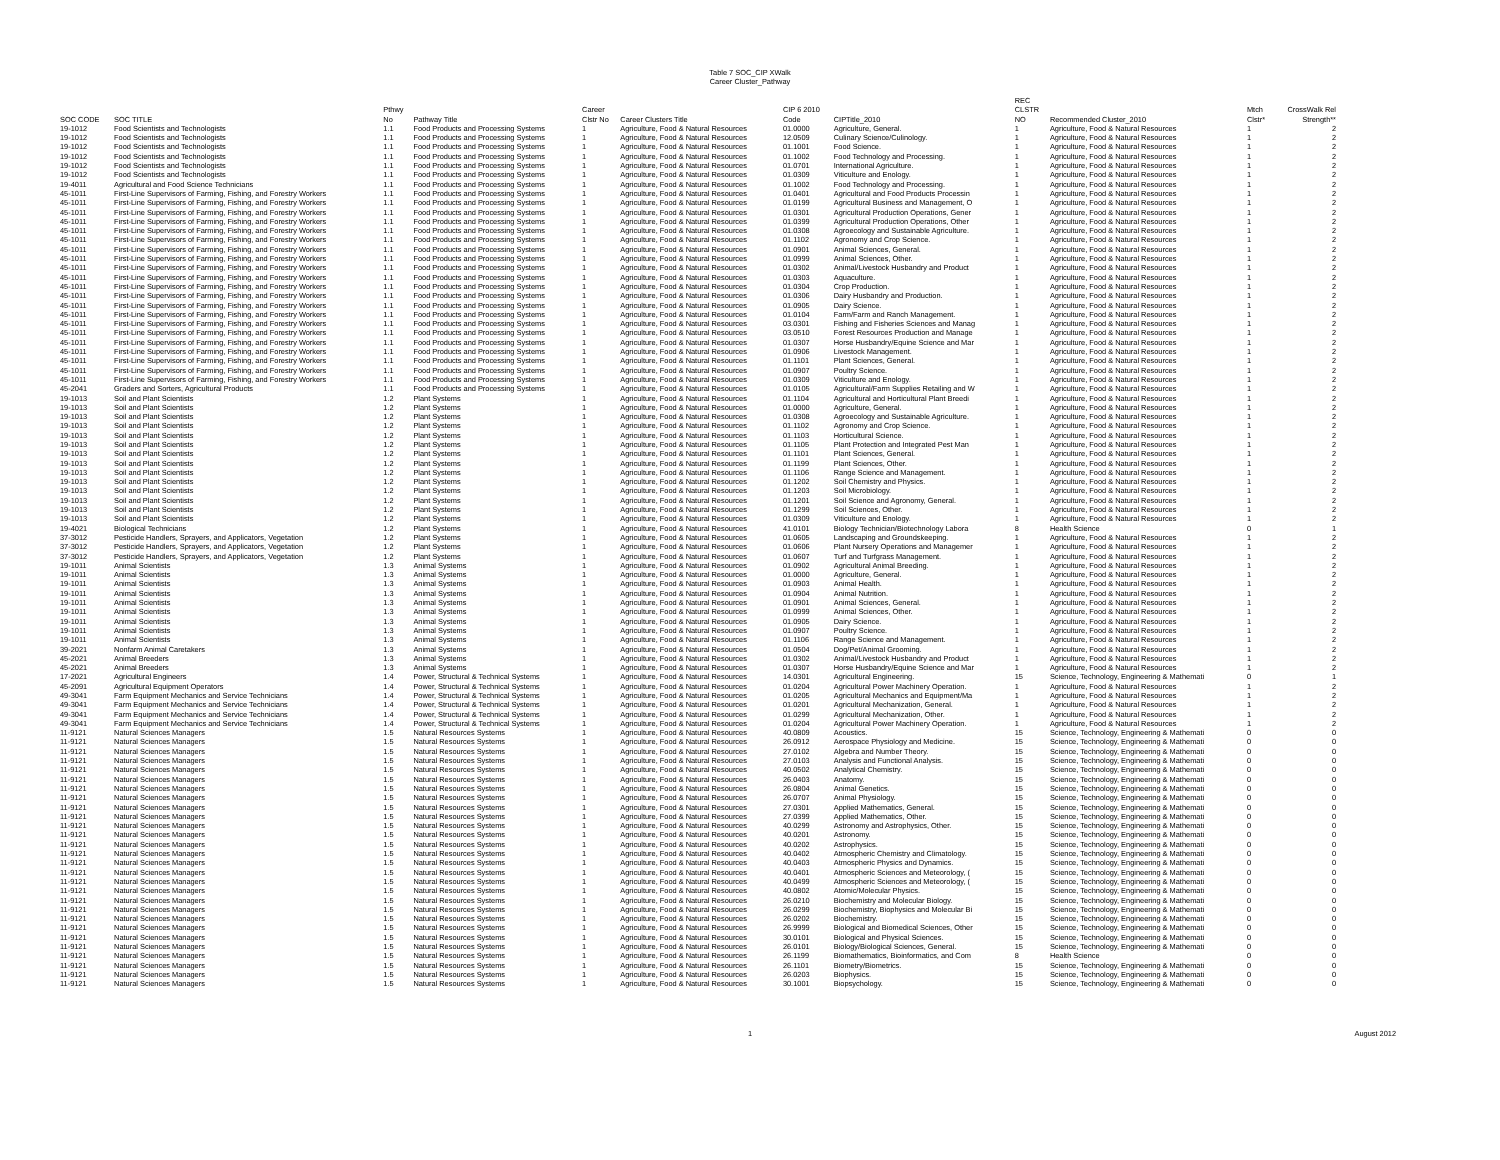Table 7 SOC_CIP XWalk
Career Cluster_Pathway
| SOC CODE | SOC TITLE | Pthwy No | Pathway Title | Career Clstr No | Career Clusters Title | CIP 6 2010 Code | CIPTitle_2010 | REC CLSTR NO | Recommended Cluster_2010 | Mtch Clstr* | CrossWalk Rel Strength** |
| --- | --- | --- | --- | --- | --- | --- | --- | --- | --- | --- | --- |
| 19-1012 | Food Scientists and Technologists | 1.1 | Food Products and Processing Systems | 1 | Agriculture, Food & Natural Resources | 01.0000 | Agriculture, General. | 1 | Agriculture, Food & Natural Resources | 1 | 2 |
| 19-1012 | Food Scientists and Technologists | 1.1 | Food Products and Processing Systems | 1 | Agriculture, Food & Natural Resources | 12.0509 | Culinary Science/Culinology. | 1 | Agriculture, Food & Natural Resources | 1 | 2 |
| 19-1012 | Food Scientists and Technologists | 1.1 | Food Products and Processing Systems | 1 | Agriculture, Food & Natural Resources | 01.1001 | Food Science. | 1 | Agriculture, Food & Natural Resources | 1 | 2 |
| 19-1012 | Food Scientists and Technologists | 1.1 | Food Products and Processing Systems | 1 | Agriculture, Food & Natural Resources | 01.1002 | Food Technology and Processing. | 1 | Agriculture, Food & Natural Resources | 1 | 2 |
| 19-1012 | Food Scientists and Technologists | 1.1 | Food Products and Processing Systems | 1 | Agriculture, Food & Natural Resources | 01.0701 | International Agriculture. | 1 | Agriculture, Food & Natural Resources | 1 | 2 |
| 19-1012 | Food Scientists and Technologists | 1.1 | Food Products and Processing Systems | 1 | Agriculture, Food & Natural Resources | 01.0309 | Viticulture and Enology. | 1 | Agriculture, Food & Natural Resources | 1 | 2 |
| 19-4011 | Agricultural and Food Science Technicians | 1.1 | Food Products and Processing Systems | 1 | Agriculture, Food & Natural Resources | 01.1002 | Food Technology and Processing. | 1 | Agriculture, Food & Natural Resources | 1 | 2 |
| 45-1011 | First-Line Supervisors of Farming, Fishing, and Forestry Workers | 1.1 | Food Products and Processing Systems | 1 | Agriculture, Food & Natural Resources | 01.0401 | Agricultural and Food Products Processin | 1 | Agriculture, Food & Natural Resources | 1 | 2 |
| 45-1011 | First-Line Supervisors of Farming, Fishing, and Forestry Workers | 1.1 | Food Products and Processing Systems | 1 | Agriculture, Food & Natural Resources | 01.0199 | Agricultural Business and Management, O | 1 | Agriculture, Food & Natural Resources | 1 | 2 |
| 45-1011 | First-Line Supervisors of Farming, Fishing, and Forestry Workers | 1.1 | Food Products and Processing Systems | 1 | Agriculture, Food & Natural Resources | 01.0301 | Agricultural Production Operations, Gener | 1 | Agriculture, Food & Natural Resources | 1 | 2 |
| 45-1011 | First-Line Supervisors of Farming, Fishing, and Forestry Workers | 1.1 | Food Products and Processing Systems | 1 | Agriculture, Food & Natural Resources | 01.0399 | Agricultural Production Operations, Other | 1 | Agriculture, Food & Natural Resources | 1 | 2 |
| 45-1011 | First-Line Supervisors of Farming, Fishing, and Forestry Workers | 1.1 | Food Products and Processing Systems | 1 | Agriculture, Food & Natural Resources | 01.0308 | Agroecology and Sustainable Agriculture. | 1 | Agriculture, Food & Natural Resources | 1 | 2 |
| 45-1011 | First-Line Supervisors of Farming, Fishing, and Forestry Workers | 1.1 | Food Products and Processing Systems | 1 | Agriculture, Food & Natural Resources | 01.1102 | Agronomy and Crop Science. | 1 | Agriculture, Food & Natural Resources | 1 | 2 |
| 45-1011 | First-Line Supervisors of Farming, Fishing, and Forestry Workers | 1.1 | Food Products and Processing Systems | 1 | Agriculture, Food & Natural Resources | 01.0901 | Animal Sciences, General. | 1 | Agriculture, Food & Natural Resources | 1 | 2 |
| 45-1011 | First-Line Supervisors of Farming, Fishing, and Forestry Workers | 1.1 | Food Products and Processing Systems | 1 | Agriculture, Food & Natural Resources | 01.0999 | Animal Sciences, Other. | 1 | Agriculture, Food & Natural Resources | 1 | 2 |
| 45-1011 | First-Line Supervisors of Farming, Fishing, and Forestry Workers | 1.1 | Food Products and Processing Systems | 1 | Agriculture, Food & Natural Resources | 01.0302 | Animal/Livestock Husbandry and Product | 1 | Agriculture, Food & Natural Resources | 1 | 2 |
| 45-1011 | First-Line Supervisors of Farming, Fishing, and Forestry Workers | 1.1 | Food Products and Processing Systems | 1 | Agriculture, Food & Natural Resources | 01.0303 | Aquaculture. | 1 | Agriculture, Food & Natural Resources | 1 | 2 |
| 45-1011 | First-Line Supervisors of Farming, Fishing, and Forestry Workers | 1.1 | Food Products and Processing Systems | 1 | Agriculture, Food & Natural Resources | 01.0304 | Crop Production. | 1 | Agriculture, Food & Natural Resources | 1 | 2 |
| 45-1011 | First-Line Supervisors of Farming, Fishing, and Forestry Workers | 1.1 | Food Products and Processing Systems | 1 | Agriculture, Food & Natural Resources | 01.0306 | Dairy Husbandry and Production. | 1 | Agriculture, Food & Natural Resources | 1 | 2 |
| 45-1011 | First-Line Supervisors of Farming, Fishing, and Forestry Workers | 1.1 | Food Products and Processing Systems | 1 | Agriculture, Food & Natural Resources | 01.0905 | Dairy Science. | 1 | Agriculture, Food & Natural Resources | 1 | 2 |
| 45-1011 | First-Line Supervisors of Farming, Fishing, and Forestry Workers | 1.1 | Food Products and Processing Systems | 1 | Agriculture, Food & Natural Resources | 01.0104 | Farm/Farm and Ranch Management. | 1 | Agriculture, Food & Natural Resources | 1 | 2 |
| 45-1011 | First-Line Supervisors of Farming, Fishing, and Forestry Workers | 1.1 | Food Products and Processing Systems | 1 | Agriculture, Food & Natural Resources | 03.0301 | Fishing and Fisheries Sciences and Manag | 1 | Agriculture, Food & Natural Resources | 1 | 2 |
| 45-1011 | First-Line Supervisors of Farming, Fishing, and Forestry Workers | 1.1 | Food Products and Processing Systems | 1 | Agriculture, Food & Natural Resources | 03.0510 | Forest Resources Production and Manage | 1 | Agriculture, Food & Natural Resources | 1 | 2 |
| 45-1011 | First-Line Supervisors of Farming, Fishing, and Forestry Workers | 1.1 | Food Products and Processing Systems | 1 | Agriculture, Food & Natural Resources | 01.0307 | Horse Husbandry/Equine Science and Mar | 1 | Agriculture, Food & Natural Resources | 1 | 2 |
| 45-1011 | First-Line Supervisors of Farming, Fishing, and Forestry Workers | 1.1 | Food Products and Processing Systems | 1 | Agriculture, Food & Natural Resources | 01.0906 | Livestock Management. | 1 | Agriculture, Food & Natural Resources | 1 | 2 |
| 45-1011 | First-Line Supervisors of Farming, Fishing, and Forestry Workers | 1.1 | Food Products and Processing Systems | 1 | Agriculture, Food & Natural Resources | 01.1101 | Plant Sciences, General. | 1 | Agriculture, Food & Natural Resources | 1 | 2 |
| 45-1011 | First-Line Supervisors of Farming, Fishing, and Forestry Workers | 1.1 | Food Products and Processing Systems | 1 | Agriculture, Food & Natural Resources | 01.0907 | Poultry Science. | 1 | Agriculture, Food & Natural Resources | 1 | 2 |
| 45-1011 | First-Line Supervisors of Farming, Fishing, and Forestry Workers | 1.1 | Food Products and Processing Systems | 1 | Agriculture, Food & Natural Resources | 01.0309 | Viticulture and Enology. | 1 | Agriculture, Food & Natural Resources | 1 | 2 |
| 45-2041 | Graders and Sorters, Agricultural Products | 1.1 | Food Products and Processing Systems | 1 | Agriculture, Food & Natural Resources | 01.0105 | Agricultural/Farm Supplies Retailing and W | 1 | Agriculture, Food & Natural Resources | 1 | 2 |
| 19-1013 | Soil and Plant Scientists | 1.2 | Plant Systems | 1 | Agriculture, Food & Natural Resources | 01.1104 | Agricultural and Horticultural Plant Breedi | 1 | Agriculture, Food & Natural Resources | 1 | 2 |
| 19-1013 | Soil and Plant Scientists | 1.2 | Plant Systems | 1 | Agriculture, Food & Natural Resources | 01.0000 | Agriculture, General. | 1 | Agriculture, Food & Natural Resources | 1 | 2 |
| 19-1013 | Soil and Plant Scientists | 1.2 | Plant Systems | 1 | Agriculture, Food & Natural Resources | 01.0308 | Agroecology and Sustainable Agriculture. | 1 | Agriculture, Food & Natural Resources | 1 | 2 |
| 19-1013 | Soil and Plant Scientists | 1.2 | Plant Systems | 1 | Agriculture, Food & Natural Resources | 01.1102 | Agronomy and Crop Science. | 1 | Agriculture, Food & Natural Resources | 1 | 2 |
| 19-1013 | Soil and Plant Scientists | 1.2 | Plant Systems | 1 | Agriculture, Food & Natural Resources | 01.1103 | Horticultural Science. | 1 | Agriculture, Food & Natural Resources | 1 | 2 |
| 19-1013 | Soil and Plant Scientists | 1.2 | Plant Systems | 1 | Agriculture, Food & Natural Resources | 01.1105 | Plant Protection and Integrated Pest Man | 1 | Agriculture, Food & Natural Resources | 1 | 2 |
| 19-1013 | Soil and Plant Scientists | 1.2 | Plant Systems | 1 | Agriculture, Food & Natural Resources | 01.1101 | Plant Sciences, General. | 1 | Agriculture, Food & Natural Resources | 1 | 2 |
| 19-1013 | Soil and Plant Scientists | 1.2 | Plant Systems | 1 | Agriculture, Food & Natural Resources | 01.1199 | Plant Sciences, Other. | 1 | Agriculture, Food & Natural Resources | 1 | 2 |
| 19-1013 | Soil and Plant Scientists | 1.2 | Plant Systems | 1 | Agriculture, Food & Natural Resources | 01.1106 | Range Science and Management. | 1 | Agriculture, Food & Natural Resources | 1 | 2 |
| 19-1013 | Soil and Plant Scientists | 1.2 | Plant Systems | 1 | Agriculture, Food & Natural Resources | 01.1202 | Soil Chemistry and Physics. | 1 | Agriculture, Food & Natural Resources | 1 | 2 |
| 19-1013 | Soil and Plant Scientists | 1.2 | Plant Systems | 1 | Agriculture, Food & Natural Resources | 01.1203 | Soil Microbiology. | 1 | Agriculture, Food & Natural Resources | 1 | 2 |
| 19-1013 | Soil and Plant Scientists | 1.2 | Plant Systems | 1 | Agriculture, Food & Natural Resources | 01.1201 | Soil Science and Agronomy, General. | 1 | Agriculture, Food & Natural Resources | 1 | 2 |
| 19-1013 | Soil and Plant Scientists | 1.2 | Plant Systems | 1 | Agriculture, Food & Natural Resources | 01.1299 | Soil Sciences, Other. | 1 | Agriculture, Food & Natural Resources | 1 | 2 |
| 19-1013 | Soil and Plant Scientists | 1.2 | Plant Systems | 1 | Agriculture, Food & Natural Resources | 01.0309 | Viticulture and Enology. | 1 | Agriculture, Food & Natural Resources | 1 | 2 |
| 19-4021 | Biological Technicians | 1.2 | Plant Systems | 1 | Agriculture, Food & Natural Resources | 41.0101 | Biology Technician/Biotechnology Labora | 8 | Health Science | 0 | 1 |
| 37-3012 | Pesticide Handlers, Sprayers, and Applicators, Vegetation | 1.2 | Plant Systems | 1 | Agriculture, Food & Natural Resources | 01.0605 | Landscaping and Groundskeeping. | 1 | Agriculture, Food & Natural Resources | 1 | 2 |
| 37-3012 | Pesticide Handlers, Sprayers, and Applicators, Vegetation | 1.2 | Plant Systems | 1 | Agriculture, Food & Natural Resources | 01.0606 | Plant Nursery Operations and Managemer | 1 | Agriculture, Food & Natural Resources | 1 | 2 |
| 37-3012 | Pesticide Handlers, Sprayers, and Applicators, Vegetation | 1.2 | Plant Systems | 1 | Agriculture, Food & Natural Resources | 01.0607 | Turf and Turfgrass Management. | 1 | Agriculture, Food & Natural Resources | 1 | 2 |
| 19-1011 | Animal Scientists | 1.3 | Animal Systems | 1 | Agriculture, Food & Natural Resources | 01.0902 | Agricultural Animal Breeding. | 1 | Agriculture, Food & Natural Resources | 1 | 2 |
| 19-1011 | Animal Scientists | 1.3 | Animal Systems | 1 | Agriculture, Food & Natural Resources | 01.0000 | Agriculture, General. | 1 | Agriculture, Food & Natural Resources | 1 | 2 |
| 19-1011 | Animal Scientists | 1.3 | Animal Systems | 1 | Agriculture, Food & Natural Resources | 01.0903 | Animal Health. | 1 | Agriculture, Food & Natural Resources | 1 | 2 |
| 19-1011 | Animal Scientists | 1.3 | Animal Systems | 1 | Agriculture, Food & Natural Resources | 01.0904 | Animal Nutrition. | 1 | Agriculture, Food & Natural Resources | 1 | 2 |
| 19-1011 | Animal Scientists | 1.3 | Animal Systems | 1 | Agriculture, Food & Natural Resources | 01.0901 | Animal Sciences, General. | 1 | Agriculture, Food & Natural Resources | 1 | 2 |
| 19-1011 | Animal Scientists | 1.3 | Animal Systems | 1 | Agriculture, Food & Natural Resources | 01.0999 | Animal Sciences, Other. | 1 | Agriculture, Food & Natural Resources | 1 | 2 |
| 19-1011 | Animal Scientists | 1.3 | Animal Systems | 1 | Agriculture, Food & Natural Resources | 01.0905 | Dairy Science. | 1 | Agriculture, Food & Natural Resources | 1 | 2 |
| 19-1011 | Animal Scientists | 1.3 | Animal Systems | 1 | Agriculture, Food & Natural Resources | 01.0907 | Poultry Science. | 1 | Agriculture, Food & Natural Resources | 1 | 2 |
| 19-1011 | Animal Scientists | 1.3 | Animal Systems | 1 | Agriculture, Food & Natural Resources | 01.1106 | Range Science and Management. | 1 | Agriculture, Food & Natural Resources | 1 | 2 |
| 39-2021 | Nonfarm Animal Caretakers | 1.3 | Animal Systems | 1 | Agriculture, Food & Natural Resources | 01.0504 | Dog/Pet/Animal Grooming. | 1 | Agriculture, Food & Natural Resources | 1 | 2 |
| 45-2021 | Animal Breeders | 1.3 | Animal Systems | 1 | Agriculture, Food & Natural Resources | 01.0302 | Animal/Livestock Husbandry and Product | 1 | Agriculture, Food & Natural Resources | 1 | 2 |
| 45-2021 | Animal Breeders | 1.3 | Animal Systems | 1 | Agriculture, Food & Natural Resources | 01.0307 | Horse Husbandry/Equine Science and Mar | 1 | Agriculture, Food & Natural Resources | 1 | 2 |
| 17-2021 | Agricultural Engineers | 1.4 | Power, Structural & Technical Systems | 1 | Agriculture, Food & Natural Resources | 14.0301 | Agricultural Engineering. | 15 | Science, Technology, Engineering & Mathemati | 0 | 1 |
| 45-2091 | Agricultural Equipment Operators | 1.4 | Power, Structural & Technical Systems | 1 | Agriculture, Food & Natural Resources | 01.0204 | Agricultural Power Machinery Operation. | 1 | Agriculture, Food & Natural Resources | 1 | 2 |
| 49-3041 | Farm Equipment Mechanics and Service Technicians | 1.4 | Power, Structural & Technical Systems | 1 | Agriculture, Food & Natural Resources | 01.0205 | Agricultural Mechanics and Equipment/Ma | 1 | Agriculture, Food & Natural Resources | 1 | 2 |
| 49-3041 | Farm Equipment Mechanics and Service Technicians | 1.4 | Power, Structural & Technical Systems | 1 | Agriculture, Food & Natural Resources | 01.0201 | Agricultural Mechanization, General. | 1 | Agriculture, Food & Natural Resources | 1 | 2 |
| 49-3041 | Farm Equipment Mechanics and Service Technicians | 1.4 | Power, Structural & Technical Systems | 1 | Agriculture, Food & Natural Resources | 01.0299 | Agricultural Mechanization, Other. | 1 | Agriculture, Food & Natural Resources | 1 | 2 |
| 49-3041 | Farm Equipment Mechanics and Service Technicians | 1.4 | Power, Structural & Technical Systems | 1 | Agriculture, Food & Natural Resources | 01.0204 | Agricultural Power Machinery Operation. | 1 | Agriculture, Food & Natural Resources | 1 | 2 |
| 11-9121 | Natural Sciences Managers | 1.5 | Natural Resources Systems | 1 | Agriculture, Food & Natural Resources | 40.0809 | Acoustics. | 15 | Science, Technology, Engineering & Mathemati | 0 | 0 |
| 11-9121 | Natural Sciences Managers | 1.5 | Natural Resources Systems | 1 | Agriculture, Food & Natural Resources | 26.0912 | Aerospace Physiology and Medicine. | 15 | Science, Technology, Engineering & Mathemati | 0 | 0 |
| 11-9121 | Natural Sciences Managers | 1.5 | Natural Resources Systems | 1 | Agriculture, Food & Natural Resources | 27.0102 | Algebra and Number Theory. | 15 | Science, Technology, Engineering & Mathemati | 0 | 0 |
| 11-9121 | Natural Sciences Managers | 1.5 | Natural Resources Systems | 1 | Agriculture, Food & Natural Resources | 27.0103 | Analysis and Functional Analysis. | 15 | Science, Technology, Engineering & Mathemati | 0 | 0 |
| 11-9121 | Natural Sciences Managers | 1.5 | Natural Resources Systems | 1 | Agriculture, Food & Natural Resources | 40.0502 | Analytical Chemistry. | 15 | Science, Technology, Engineering & Mathemati | 0 | 0 |
| 11-9121 | Natural Sciences Managers | 1.5 | Natural Resources Systems | 1 | Agriculture, Food & Natural Resources | 26.0403 | Anatomy. | 15 | Science, Technology, Engineering & Mathemati | 0 | 0 |
| 11-9121 | Natural Sciences Managers | 1.5 | Natural Resources Systems | 1 | Agriculture, Food & Natural Resources | 26.0804 | Animal Genetics. | 15 | Science, Technology, Engineering & Mathemati | 0 | 0 |
| 11-9121 | Natural Sciences Managers | 1.5 | Natural Resources Systems | 1 | Agriculture, Food & Natural Resources | 26.0707 | Animal Physiology. | 15 | Science, Technology, Engineering & Mathemati | 0 | 0 |
| 11-9121 | Natural Sciences Managers | 1.5 | Natural Resources Systems | 1 | Agriculture, Food & Natural Resources | 27.0301 | Applied Mathematics, General. | 15 | Science, Technology, Engineering & Mathemati | 0 | 0 |
| 11-9121 | Natural Sciences Managers | 1.5 | Natural Resources Systems | 1 | Agriculture, Food & Natural Resources | 27.0399 | Applied Mathematics, Other. | 15 | Science, Technology, Engineering & Mathemati | 0 | 0 |
| 11-9121 | Natural Sciences Managers | 1.5 | Natural Resources Systems | 1 | Agriculture, Food & Natural Resources | 40.0299 | Astronomy and Astrophysics, Other. | 15 | Science, Technology, Engineering & Mathemati | 0 | 0 |
| 11-9121 | Natural Sciences Managers | 1.5 | Natural Resources Systems | 1 | Agriculture, Food & Natural Resources | 40.0201 | Astronomy. | 15 | Science, Technology, Engineering & Mathemati | 0 | 0 |
| 11-9121 | Natural Sciences Managers | 1.5 | Natural Resources Systems | 1 | Agriculture, Food & Natural Resources | 40.0202 | Astrophysics. | 15 | Science, Technology, Engineering & Mathemati | 0 | 0 |
| 11-9121 | Natural Sciences Managers | 1.5 | Natural Resources Systems | 1 | Agriculture, Food & Natural Resources | 40.0402 | Atmospheric Chemistry and Climatology. | 15 | Science, Technology, Engineering & Mathemati | 0 | 0 |
| 11-9121 | Natural Sciences Managers | 1.5 | Natural Resources Systems | 1 | Agriculture, Food & Natural Resources | 40.0403 | Atmospheric Physics and Dynamics. | 15 | Science, Technology, Engineering & Mathemati | 0 | 0 |
| 11-9121 | Natural Sciences Managers | 1.5 | Natural Resources Systems | 1 | Agriculture, Food & Natural Resources | 40.0401 | Atmospheric Sciences and Meteorology, ( | 15 | Science, Technology, Engineering & Mathemati | 0 | 0 |
| 11-9121 | Natural Sciences Managers | 1.5 | Natural Resources Systems | 1 | Agriculture, Food & Natural Resources | 40.0499 | Atmospheric Sciences and Meteorology, ( | 15 | Science, Technology, Engineering & Mathemati | 0 | 0 |
| 11-9121 | Natural Sciences Managers | 1.5 | Natural Resources Systems | 1 | Agriculture, Food & Natural Resources | 40.0802 | Atomic/Molecular Physics. | 15 | Science, Technology, Engineering & Mathemati | 0 | 0 |
| 11-9121 | Natural Sciences Managers | 1.5 | Natural Resources Systems | 1 | Agriculture, Food & Natural Resources | 26.0210 | Biochemistry and Molecular Biology. | 15 | Science, Technology, Engineering & Mathemati | 0 | 0 |
| 11-9121 | Natural Sciences Managers | 1.5 | Natural Resources Systems | 1 | Agriculture, Food & Natural Resources | 26.0299 | Biochemistry, Biophysics and Molecular Bi | 15 | Science, Technology, Engineering & Mathemati | 0 | 0 |
| 11-9121 | Natural Sciences Managers | 1.5 | Natural Resources Systems | 1 | Agriculture, Food & Natural Resources | 26.0202 | Biochemistry. | 15 | Science, Technology, Engineering & Mathemati | 0 | 0 |
| 11-9121 | Natural Sciences Managers | 1.5 | Natural Resources Systems | 1 | Agriculture, Food & Natural Resources | 26.9999 | Biological and Biomedical Sciences, Other | 15 | Science, Technology, Engineering & Mathemati | 0 | 0 |
| 11-9121 | Natural Sciences Managers | 1.5 | Natural Resources Systems | 1 | Agriculture, Food & Natural Resources | 30.0101 | Biological and Physical Sciences. | 15 | Science, Technology, Engineering & Mathemati | 0 | 0 |
| 11-9121 | Natural Sciences Managers | 1.5 | Natural Resources Systems | 1 | Agriculture, Food & Natural Resources | 26.0101 | Biology/Biological Sciences, General. | 15 | Science, Technology, Engineering & Mathemati | 0 | 0 |
| 11-9121 | Natural Sciences Managers | 1.5 | Natural Resources Systems | 1 | Agriculture, Food & Natural Resources | 26.1199 | Biomathematics, Bioinformatics, and Com | 8 | Health Science | 0 | 0 |
| 11-9121 | Natural Sciences Managers | 1.5 | Natural Resources Systems | 1 | Agriculture, Food & Natural Resources | 26.1101 | Biometry/Biometrics. | 15 | Science, Technology, Engineering & Mathemati | 0 | 0 |
| 11-9121 | Natural Sciences Managers | 1.5 | Natural Resources Systems | 1 | Agriculture, Food & Natural Resources | 26.0203 | Biophysics. | 15 | Science, Technology, Engineering & Mathemati | 0 | 0 |
| 11-9121 | Natural Sciences Managers | 1.5 | Natural Resources Systems | 1 | Agriculture, Food & Natural Resources | 30.1001 | Biopsychology. | 15 | Science, Technology, Engineering & Mathemati | 0 | 0 |
1 August 2012